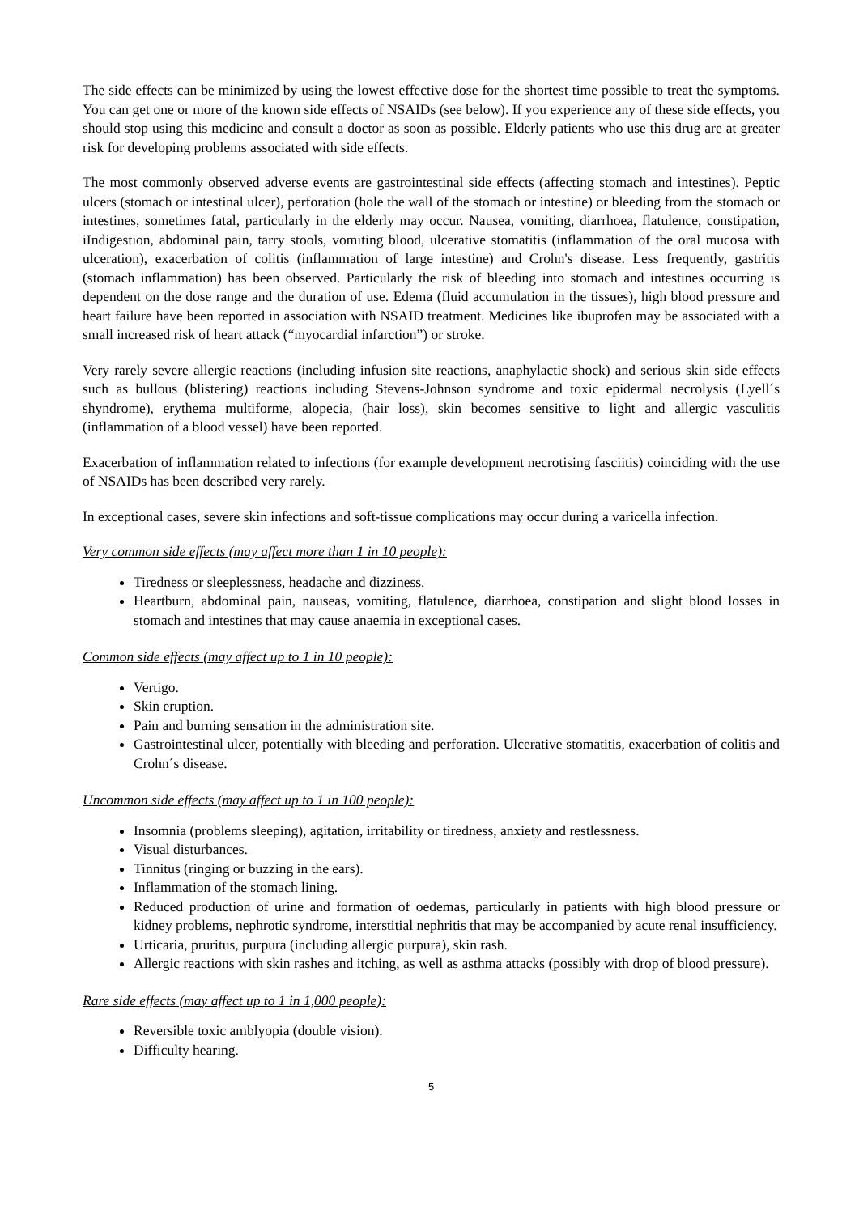The side effects can be minimized by using the lowest effective dose for the shortest time possible to treat the symptoms. You can get one or more of the known side effects of NSAIDs (see below). If you experience any of these side effects, you should stop using this medicine and consult a doctor as soon as possible. Elderly patients who use this drug are at greater risk for developing problems associated with side effects.
The most commonly observed adverse events are gastrointestinal side effects (affecting stomach and intestines). Peptic ulcers (stomach or intestinal ulcer), perforation (hole the wall of the stomach or intestine) or bleeding from the stomach or intestines, sometimes fatal, particularly in the elderly may occur. Nausea, vomiting, diarrhoea, flatulence, constipation, iIndigestion, abdominal pain, tarry stools, vomiting blood, ulcerative stomatitis (inflammation of the oral mucosa with ulceration), exacerbation of colitis (inflammation of large intestine) and Crohn's disease. Less frequently, gastritis (stomach inflammation) has been observed. Particularly the risk of bleeding into stomach and intestines occurring is dependent on the dose range and the duration of use. Edema (fluid accumulation in the tissues), high blood pressure and heart failure have been reported in association with NSAID treatment. Medicines like ibuprofen may be associated with a small increased risk of heart attack (“myocardial infarction”) or stroke.
Very rarely severe allergic reactions (including infusion site reactions, anaphylactic shock) and serious skin side effects such as bullous (blistering) reactions including Stevens-Johnson syndrome and toxic epidermal necrolysis (Lyell´s shyndrome), erythema multiforme, alopecia, (hair loss), skin becomes sensitive to light and allergic vasculitis (inflammation of a blood vessel) have been reported.
Exacerbation of inflammation related to infections (for example development necrotising fasciitis) coinciding with the use of NSAIDs has been described very rarely.
In exceptional cases, severe skin infections and soft-tissue complications may occur during a varicella infection.
Very common side effects (may affect more than 1 in 10 people):
Tiredness or sleeplessness, headache and dizziness.
Heartburn, abdominal pain, nauseas, vomiting, flatulence, diarrhoea, constipation and slight blood losses in stomach and intestines that may cause anaemia in exceptional cases.
Common side effects (may affect up to 1 in 10 people):
Vertigo.
Skin eruption.
Pain and burning sensation in the administration site.
Gastrointestinal ulcer, potentially with bleeding and perforation. Ulcerative stomatitis, exacerbation of colitis and Crohn´s disease.
Uncommon side effects (may affect up to 1 in 100 people):
Insomnia (problems sleeping), agitation, irritability or tiredness, anxiety and restlessness.
Visual disturbances.
Tinnitus (ringing or buzzing in the ears).
Inflammation of the stomach lining.
Reduced production of urine and formation of oedemas, particularly in patients with high blood pressure or kidney problems, nephrotic syndrome, interstitial nephritis that may be accompanied by acute renal insufficiency.
Urticaria, pruritus, purpura (including allergic purpura), skin rash.
Allergic reactions with skin rashes and itching, as well as asthma attacks (possibly with drop of blood pressure).
Rare side effects (may affect up to 1 in 1,000 people):
Reversible toxic amblyopia (double vision).
Difficulty hearing.
5